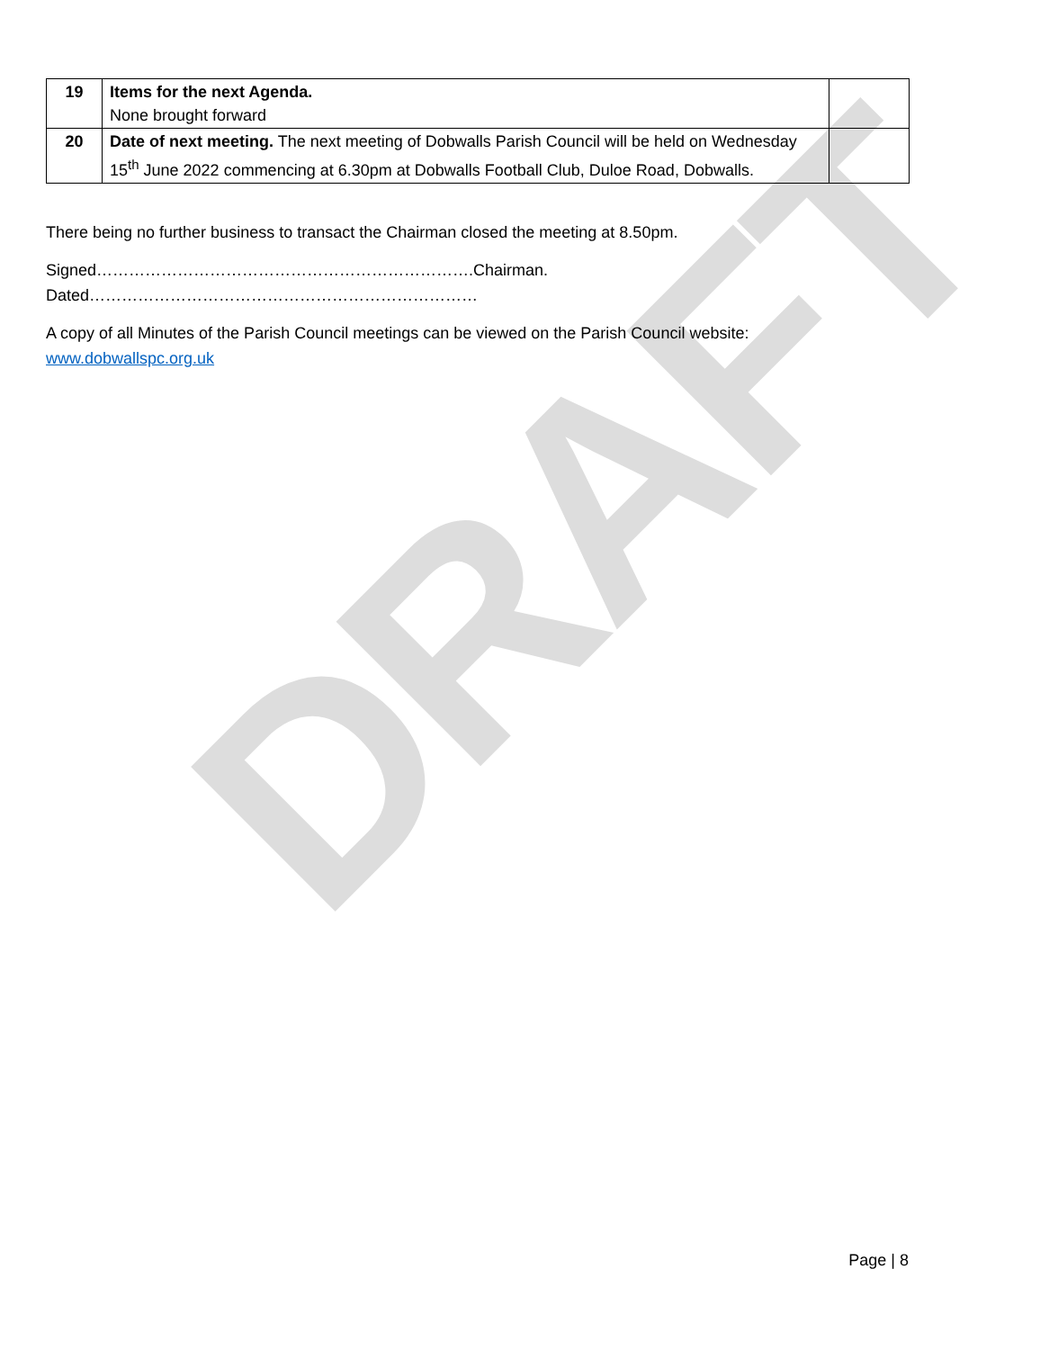DRAFT
| 19 | Items for the next Agenda. None brought forward | |
| 20 | Date of next meeting. The next meeting of Dobwalls Parish Council will be held on Wednesday 15<sup>th</sup> June 2022 commencing at 6.30pm at Dobwalls Football Club, Duloe Road, Dobwalls. | |
There being no further business to transact the Chairman closed the meeting at 8.50pm.
Signed…………………………………………………………….Chairman.
Dated………………………………………………………………
A copy of all Minutes of the Parish Council meetings can be viewed on the Parish Council website:
www.dobwallspc.org.uk
Page | 8